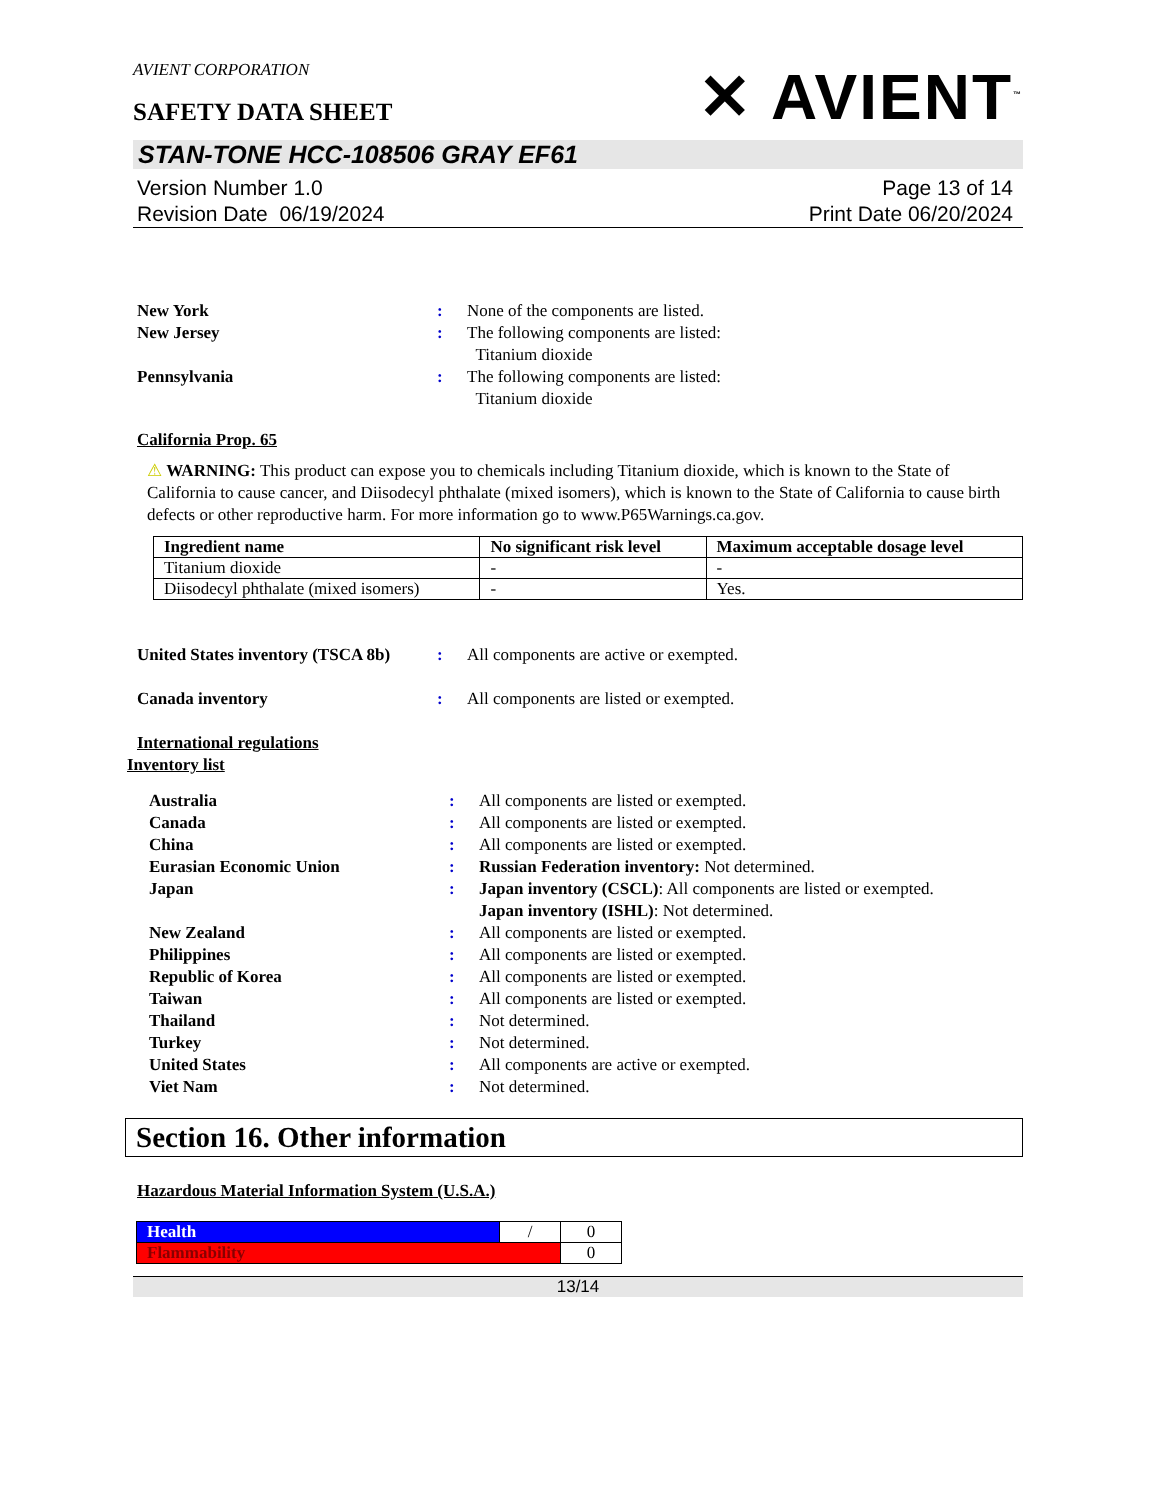AVIENT CORPORATION
SAFETY DATA SHEET
✕ AVIENT<sup>™</sup>
STAN-TONE HCC-108506 GRAY EF61
Version Number 1.0
Revision Date 06/19/2024
Page 13 of 14
Print Date 06/20/2024
New York : None of the components are listed.
New Jersey : The following components are listed:
Titanium dioxide
Pennsylvania : The following components are listed:
Titanium dioxide
California Prop. 65
⚠ WARNING: This product can expose you to chemicals including Titanium dioxide, which is known to the State of California to cause cancer, and Diisodecyl phthalate (mixed isomers), which is known to the State of California to cause birth defects or other reproductive harm. For more information go to www.P65Warnings.ca.gov.
| Ingredient name | No significant risk level | Maximum acceptable dosage level |
| --- | --- | --- |
| Titanium dioxide | - | - |
| Diisodecyl phthalate (mixed isomers) | - | Yes. |
United States inventory (TSCA 8b)
: All components are active or exempted.
Canada inventory : All components are listed or exempted.
International regulations
Inventory list
Australia : All components are listed or exempted.
Canada : All components are listed or exempted.
China : All components are listed or exempted.
Eurasian Economic Union : Russian Federation inventory: Not determined.
Japan : Japan inventory (CSCL): All components are listed or exempted.
Japan inventory (ISHL): Not determined.
New Zealand : All components are listed or exempted.
Philippines : All components are listed or exempted.
Republic of Korea : All components are listed or exempted.
Taiwan : All components are listed or exempted.
Thailand : Not determined.
Turkey : Not determined.
United States : All components are active or exempted.
Viet Nam : Not determined.
Section 16. Other information
Hazardous Material Information System (U.S.A.)
| Health | / | 0 |
| Flammability | | 0 |
13/14